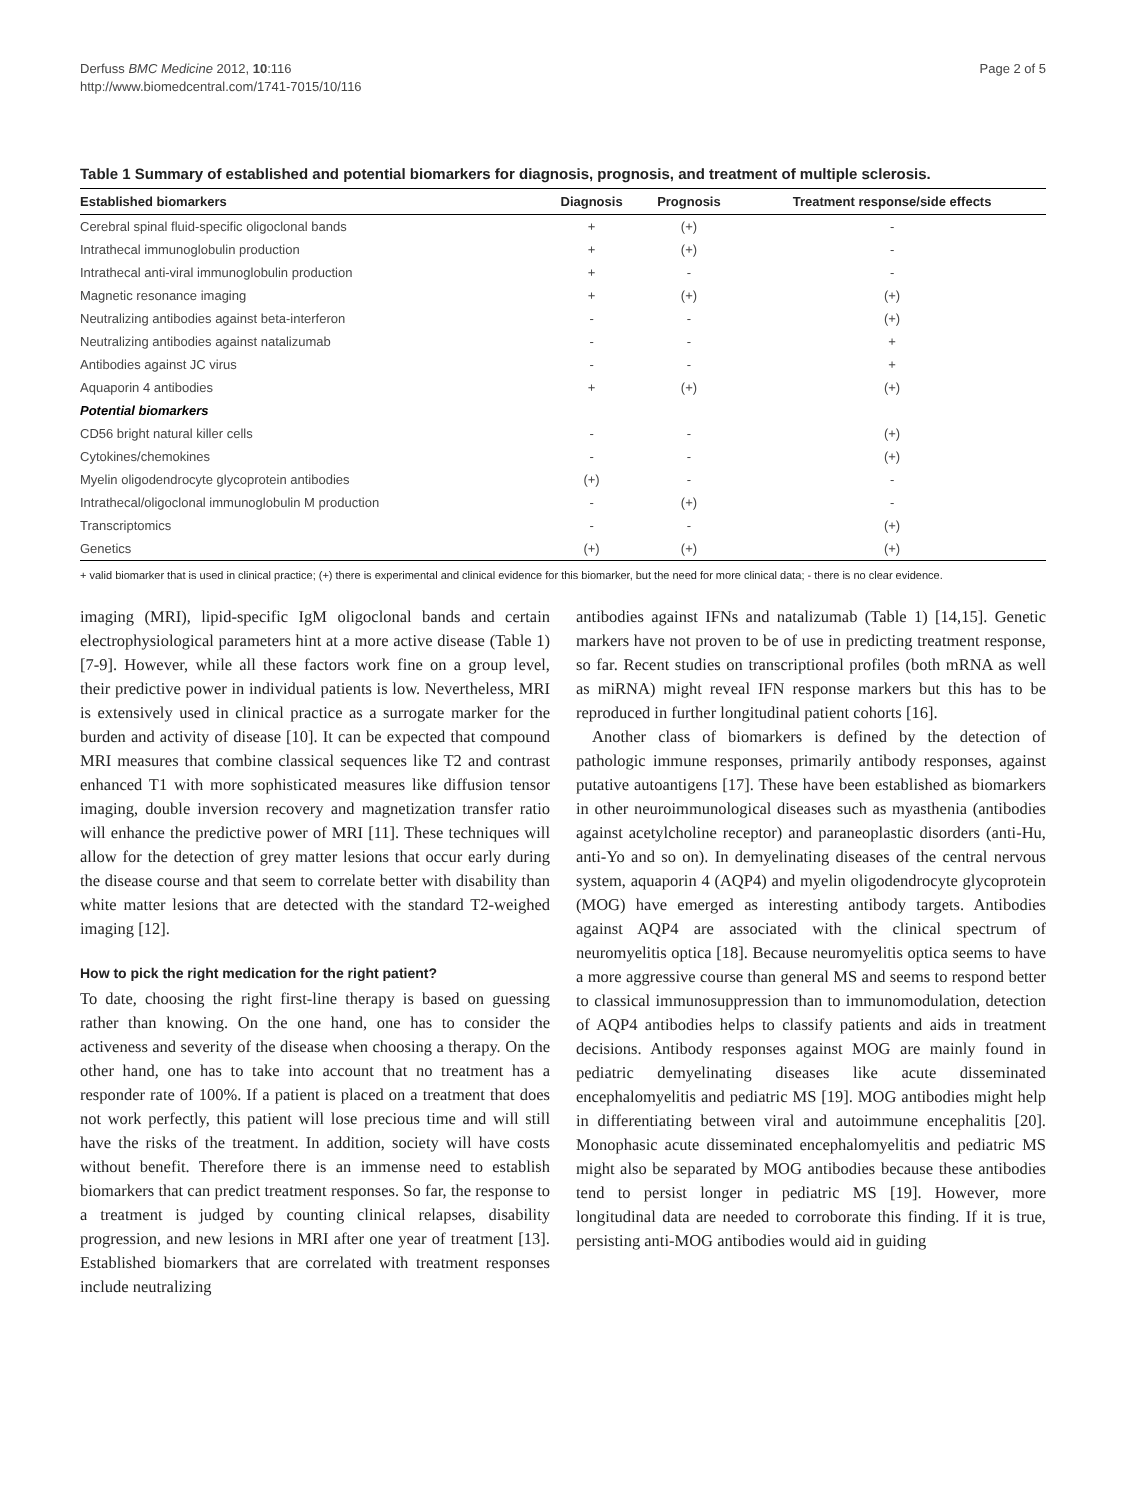Derfuss BMC Medicine 2012, 10:116
http://www.biomedcentral.com/1741-7015/10/116
Page 2 of 5
Table 1 Summary of established and potential biomarkers for diagnosis, prognosis, and treatment of multiple sclerosis.
| Established biomarkers | Diagnosis | Prognosis | Treatment response/side effects |
| --- | --- | --- | --- |
| Cerebral spinal fluid-specific oligoclonal bands | + | (+) | - |
| Intrathecal immunoglobulin production | + | (+) | - |
| Intrathecal anti-viral immunoglobulin production | + | - | - |
| Magnetic resonance imaging | + | (+) | (+) |
| Neutralizing antibodies against beta-interferon | - | - | (+) |
| Neutralizing antibodies against natalizumab | - | - | + |
| Antibodies against JC virus | - | - | + |
| Aquaporin 4 antibodies | + | (+) | (+) |
| Potential biomarkers | | | |
| CD56 bright natural killer cells | - | - | (+) |
| Cytokines/chemokines | - | - | (+) |
| Myelin oligodendrocyte glycoprotein antibodies | (+) | - | - |
| Intrathecal/oligoclonal immunoglobulin M production | - | (+) | - |
| Transcriptomics | - | - | (+) |
| Genetics | (+) | (+) | (+) |
+ valid biomarker that is used in clinical practice; (+) there is experimental and clinical evidence for this biomarker, but the need for more clinical data; - there is no clear evidence.
imaging (MRI), lipid-specific IgM oligoclonal bands and certain electrophysiological parameters hint at a more active disease (Table 1) [7-9]. However, while all these factors work fine on a group level, their predictive power in individual patients is low. Nevertheless, MRI is extensively used in clinical practice as a surrogate marker for the burden and activity of disease [10]. It can be expected that compound MRI measures that combine classical sequences like T2 and contrast enhanced T1 with more sophisticated measures like diffusion tensor imaging, double inversion recovery and magnetization transfer ratio will enhance the predictive power of MRI [11]. These techniques will allow for the detection of grey matter lesions that occur early during the disease course and that seem to correlate better with disability than white matter lesions that are detected with the standard T2-weighed imaging [12].
How to pick the right medication for the right patient?
To date, choosing the right first-line therapy is based on guessing rather than knowing. On the one hand, one has to consider the activeness and severity of the disease when choosing a therapy. On the other hand, one has to take into account that no treatment has a responder rate of 100%. If a patient is placed on a treatment that does not work perfectly, this patient will lose precious time and will still have the risks of the treatment. In addition, society will have costs without benefit. Therefore there is an immense need to establish biomarkers that can predict treatment responses. So far, the response to a treatment is judged by counting clinical relapses, disability progression, and new lesions in MRI after one year of treatment [13]. Established biomarkers that are correlated with treatment responses include neutralizing
antibodies against IFNs and natalizumab (Table 1) [14,15]. Genetic markers have not proven to be of use in predicting treatment response, so far. Recent studies on transcriptional profiles (both mRNA as well as miRNA) might reveal IFN response markers but this has to be reproduced in further longitudinal patient cohorts [16].
Another class of biomarkers is defined by the detection of pathologic immune responses, primarily antibody responses, against putative autoantigens [17]. These have been established as biomarkers in other neuroimmunological diseases such as myasthenia (antibodies against acetylcholine receptor) and paraneoplastic disorders (anti-Hu, anti-Yo and so on). In demyelinating diseases of the central nervous system, aquaporin 4 (AQP4) and myelin oligodendrocyte glycoprotein (MOG) have emerged as interesting antibody targets. Antibodies against AQP4 are associated with the clinical spectrum of neuromyelitis optica [18]. Because neuromyelitis optica seems to have a more aggressive course than general MS and seems to respond better to classical immunosuppression than to immunomodulation, detection of AQP4 antibodies helps to classify patients and aids in treatment decisions. Antibody responses against MOG are mainly found in pediatric demyelinating diseases like acute disseminated encephalomyelitis and pediatric MS [19]. MOG antibodies might help in differentiating between viral and autoimmune encephalitis [20]. Monophasic acute disseminated encephalomyelitis and pediatric MS might also be separated by MOG antibodies because these antibodies tend to persist longer in pediatric MS [19]. However, more longitudinal data are needed to corroborate this finding. If it is true, persisting anti-MOG antibodies would aid in guiding